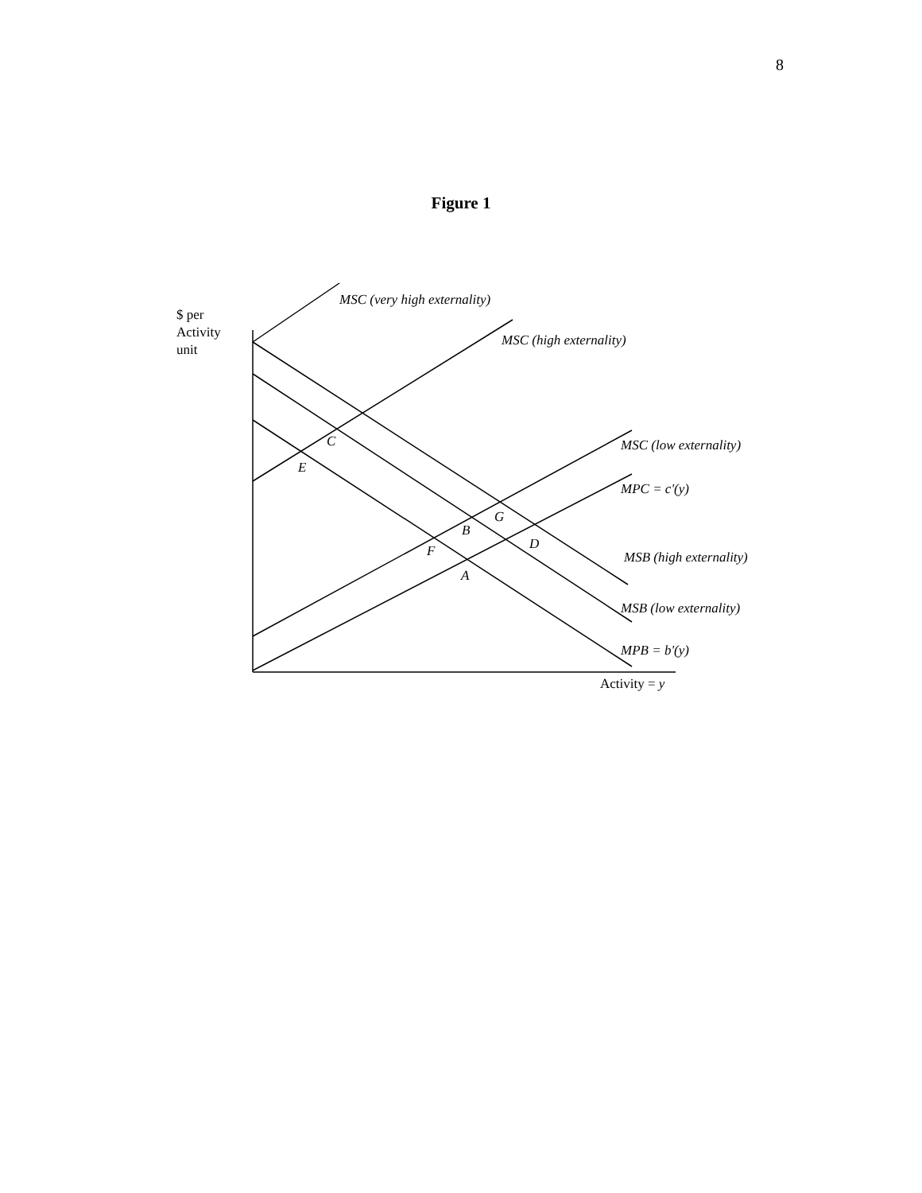8
Figure 1
$ per
Activity
unit
MSC (very high externality)
MSC (high externality)
MSC (low externality)
MPC = c'(y)
MSB (high externality)
MSB (low externality)
MPB = b'(y)
Activity = y
C
E
G
B
D
F
A